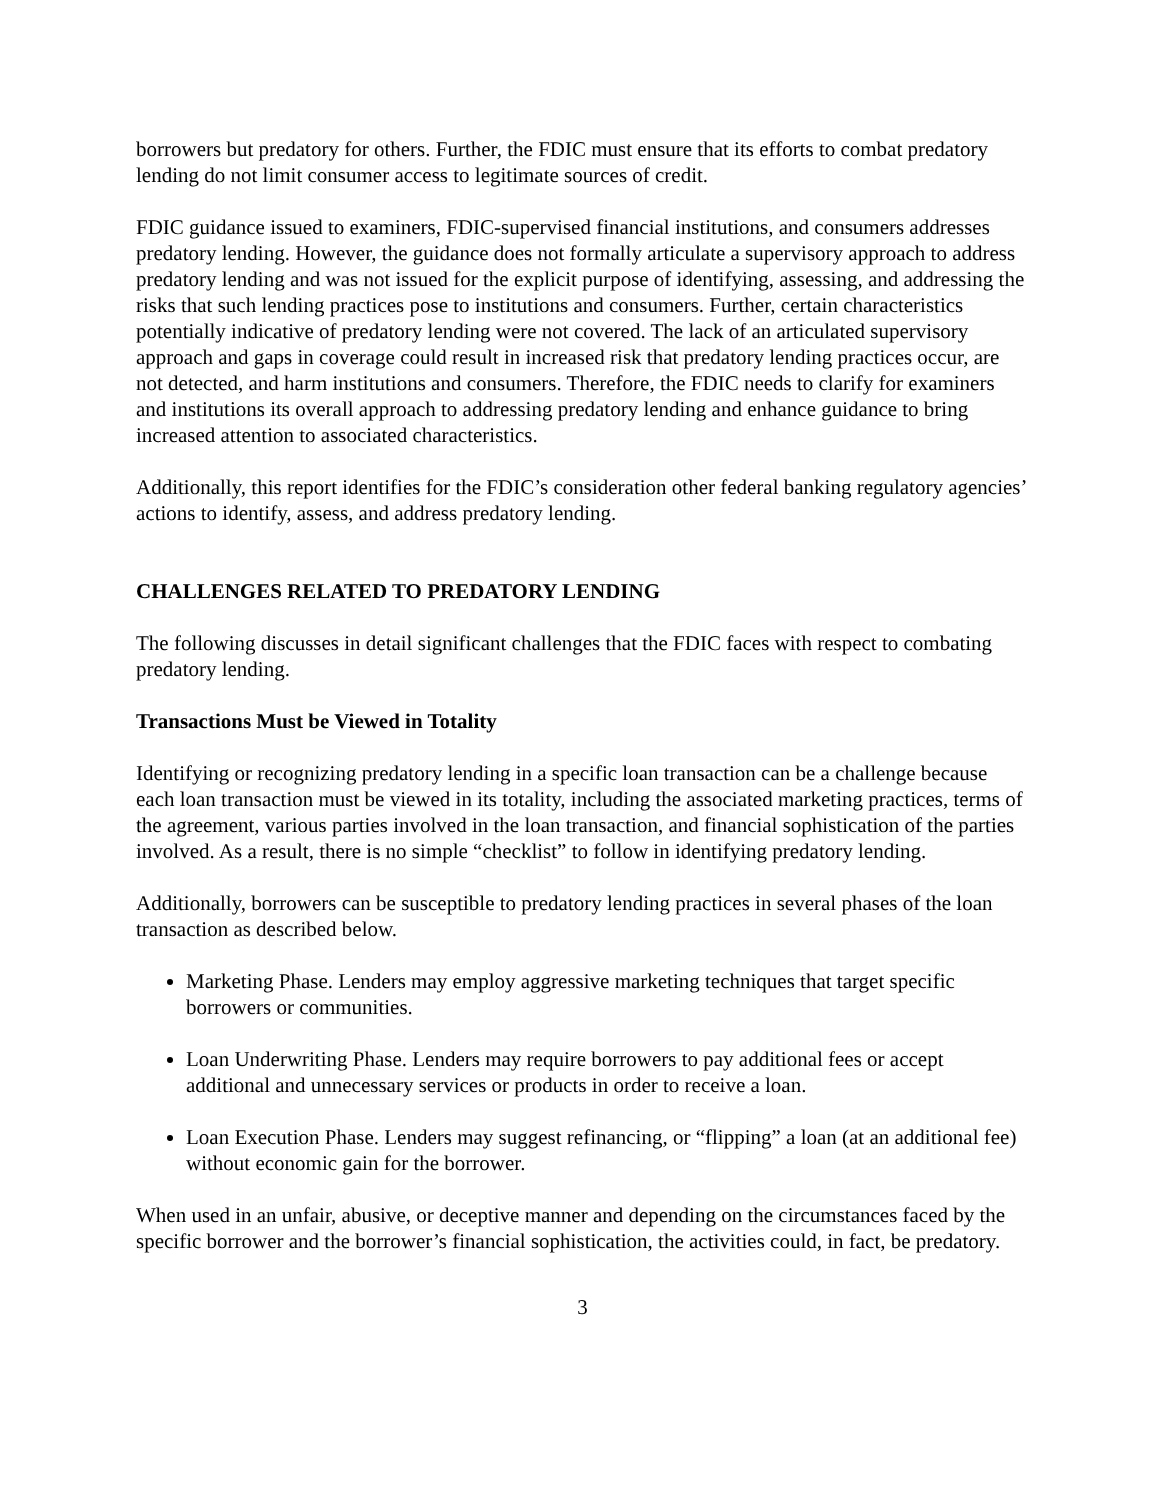borrowers but predatory for others. Further, the FDIC must ensure that its efforts to combat predatory lending do not limit consumer access to legitimate sources of credit.
FDIC guidance issued to examiners, FDIC-supervised financial institutions, and consumers addresses predatory lending. However, the guidance does not formally articulate a supervisory approach to address predatory lending and was not issued for the explicit purpose of identifying, assessing, and addressing the risks that such lending practices pose to institutions and consumers. Further, certain characteristics potentially indicative of predatory lending were not covered. The lack of an articulated supervisory approach and gaps in coverage could result in increased risk that predatory lending practices occur, are not detected, and harm institutions and consumers. Therefore, the FDIC needs to clarify for examiners and institutions its overall approach to addressing predatory lending and enhance guidance to bring increased attention to associated characteristics.
Additionally, this report identifies for the FDIC’s consideration other federal banking regulatory agencies’ actions to identify, assess, and address predatory lending.
CHALLENGES RELATED TO PREDATORY LENDING
The following discusses in detail significant challenges that the FDIC faces with respect to combating predatory lending.
Transactions Must be Viewed in Totality
Identifying or recognizing predatory lending in a specific loan transaction can be a challenge because each loan transaction must be viewed in its totality, including the associated marketing practices, terms of the agreement, various parties involved in the loan transaction, and financial sophistication of the parties involved. As a result, there is no simple “checklist” to follow in identifying predatory lending.
Additionally, borrowers can be susceptible to predatory lending practices in several phases of the loan transaction as described below.
Marketing Phase. Lenders may employ aggressive marketing techniques that target specific borrowers or communities.
Loan Underwriting Phase. Lenders may require borrowers to pay additional fees or accept additional and unnecessary services or products in order to receive a loan.
Loan Execution Phase. Lenders may suggest refinancing, or “flipping” a loan (at an additional fee) without economic gain for the borrower.
When used in an unfair, abusive, or deceptive manner and depending on the circumstances faced by the specific borrower and the borrower’s financial sophistication, the activities could, in fact, be predatory.
3